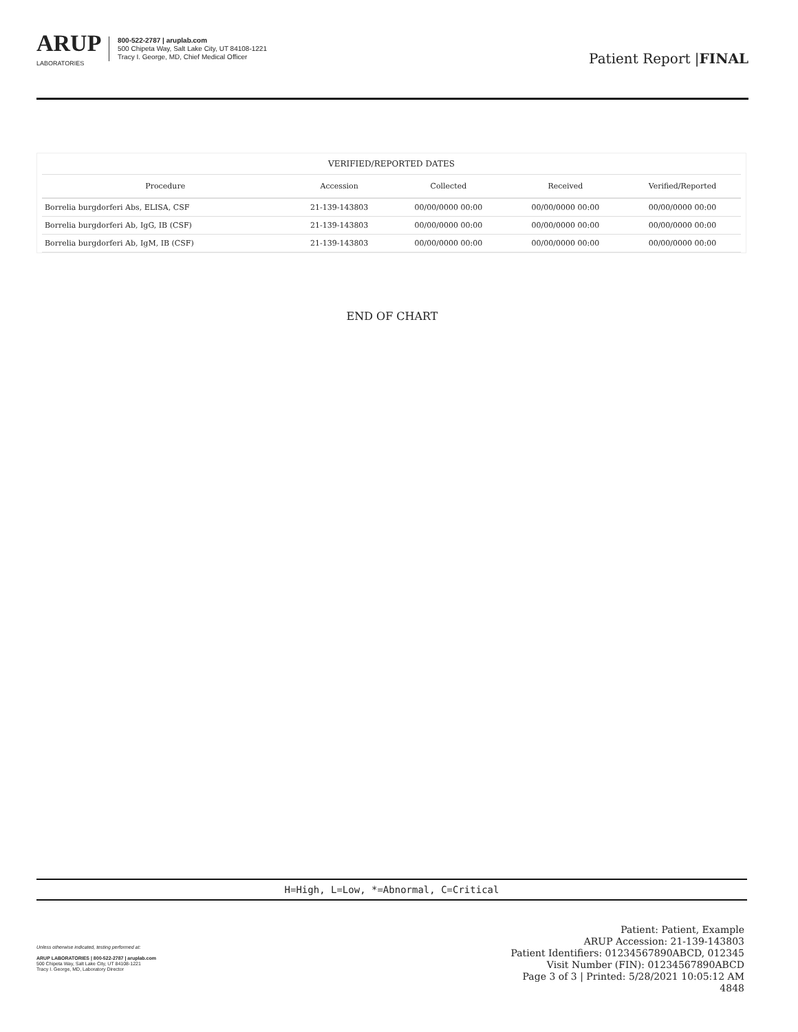ARUP
LABORATORIES
800-522-2787 | aruplab.com
500 Chipeta Way, Salt Lake City, UT 84108-1221
Tracy I. George, MD, Chief Medical Officer
Patient Report |FINAL
| VERIFIED/REPORTED DATES | | | | |
| --- | --- | --- | --- | --- |
| Procedure | Accession | Collected | Received | Verified/Reported |
| Borrelia burgdorferi Abs, ELISA, CSF | 21-139-143803 | 00/00/0000 00:00 | 00/00/0000 00:00 | 00/00/0000 00:00 |
| Borrelia burgdorferi Ab, IgG, IB (CSF) | 21-139-143803 | 00/00/0000 00:00 | 00/00/0000 00:00 | 00/00/0000 00:00 |
| Borrelia burgdorferi Ab, IgM, IB (CSF) | 21-139-143803 | 00/00/0000 00:00 | 00/00/0000 00:00 | 00/00/0000 00:00 |
END OF CHART
H=High, L=Low, *=Abnormal, C=Critical
Unless otherwise indicated, testing performed at:
ARUP LABORATORIES | 800-522-2787 | aruplab.com
500 Chipeta Way, Salt Lake City, UT 84108-1221
Tracy I. George, MD, Laboratory Director
Patient: Patient, Example
ARUP Accession: 21-139-143803
Patient Identifiers: 01234567890ABCD, 012345
Visit Number (FIN): 01234567890ABCD
Page 3 of 3 | Printed: 5/28/2021 10:05:12 AM
4848